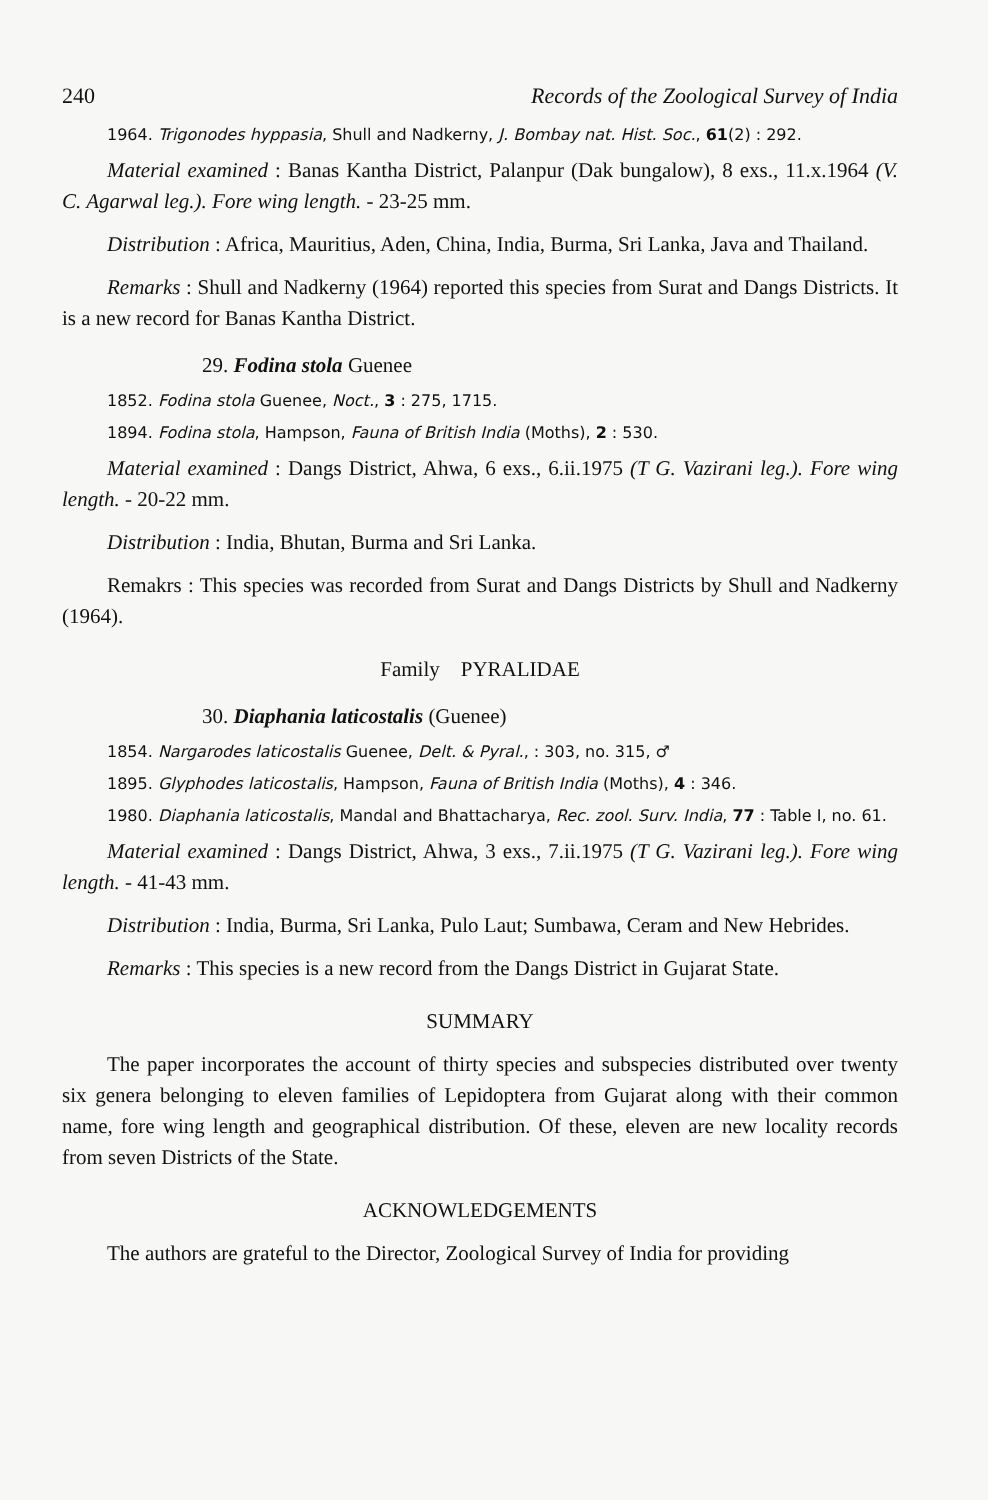240 Records of the Zoological Survey of India
1964. Trigonodes hyppasia, Shull and Nadkerny, J. Bombay nat. Hist. Soc., 61(2) : 292.
Material examined : Banas Kantha District, Palanpur (Dak bungalow), 8 exs., 11.x.1964 (V. C. Agarwal leg.). Fore wing length. - 23-25 mm.
Distribution : Africa, Mauritius, Aden, China, India, Burma, Sri Lanka, Java and Thailand.
Remarks : Shull and Nadkerny (1964) reported this species from Surat and Dangs Districts. It is a new record for Banas Kantha District.
29. Fodina stola Guenee
1852. Fodina stola Guenee, Noct., 3 : 275, 1715.
1894. Fodina stola, Hampson, Fauna of British India (Moths), 2 : 530.
Material examined : Dangs District, Ahwa, 6 exs., 6.ii.1975 (T G. Vazirani leg.). Fore wing length. - 20-22 mm.
Distribution : India, Bhutan, Burma and Sri Lanka.
Remakrs : This species was recorded from Surat and Dangs Districts by Shull and Nadkerny (1964).
Family PYRALIDAE
30. Diaphania laticostalis (Guenee)
1854. Nargarodes laticostalis Guenee, Delt. & Pyral., : 303, no. 315, ♂
1895. Glyphodes laticostalis, Hampson, Fauna of British India (Moths), 4 : 346.
1980. Diaphania laticostalis, Mandal and Bhattacharya, Rec. zool. Surv. India, 77 : Table I, no. 61.
Material examined : Dangs District, Ahwa, 3 exs., 7.ii.1975 (T G. Vazirani leg.). Fore wing length. - 41-43 mm.
Distribution : India, Burma, Sri Lanka, Pulo Laut; Sumbawa, Ceram and New Hebrides.
Remarks : This species is a new record from the Dangs District in Gujarat State.
SUMMARY
The paper incorporates the account of thirty species and subspecies distributed over twenty six genera belonging to eleven families of Lepidoptera from Gujarat along with their common name, fore wing length and geographical distribution. Of these, eleven are new locality records from seven Districts of the State.
ACKNOWLEDGEMENTS
The authors are grateful to the Director, Zoological Survey of India for providing